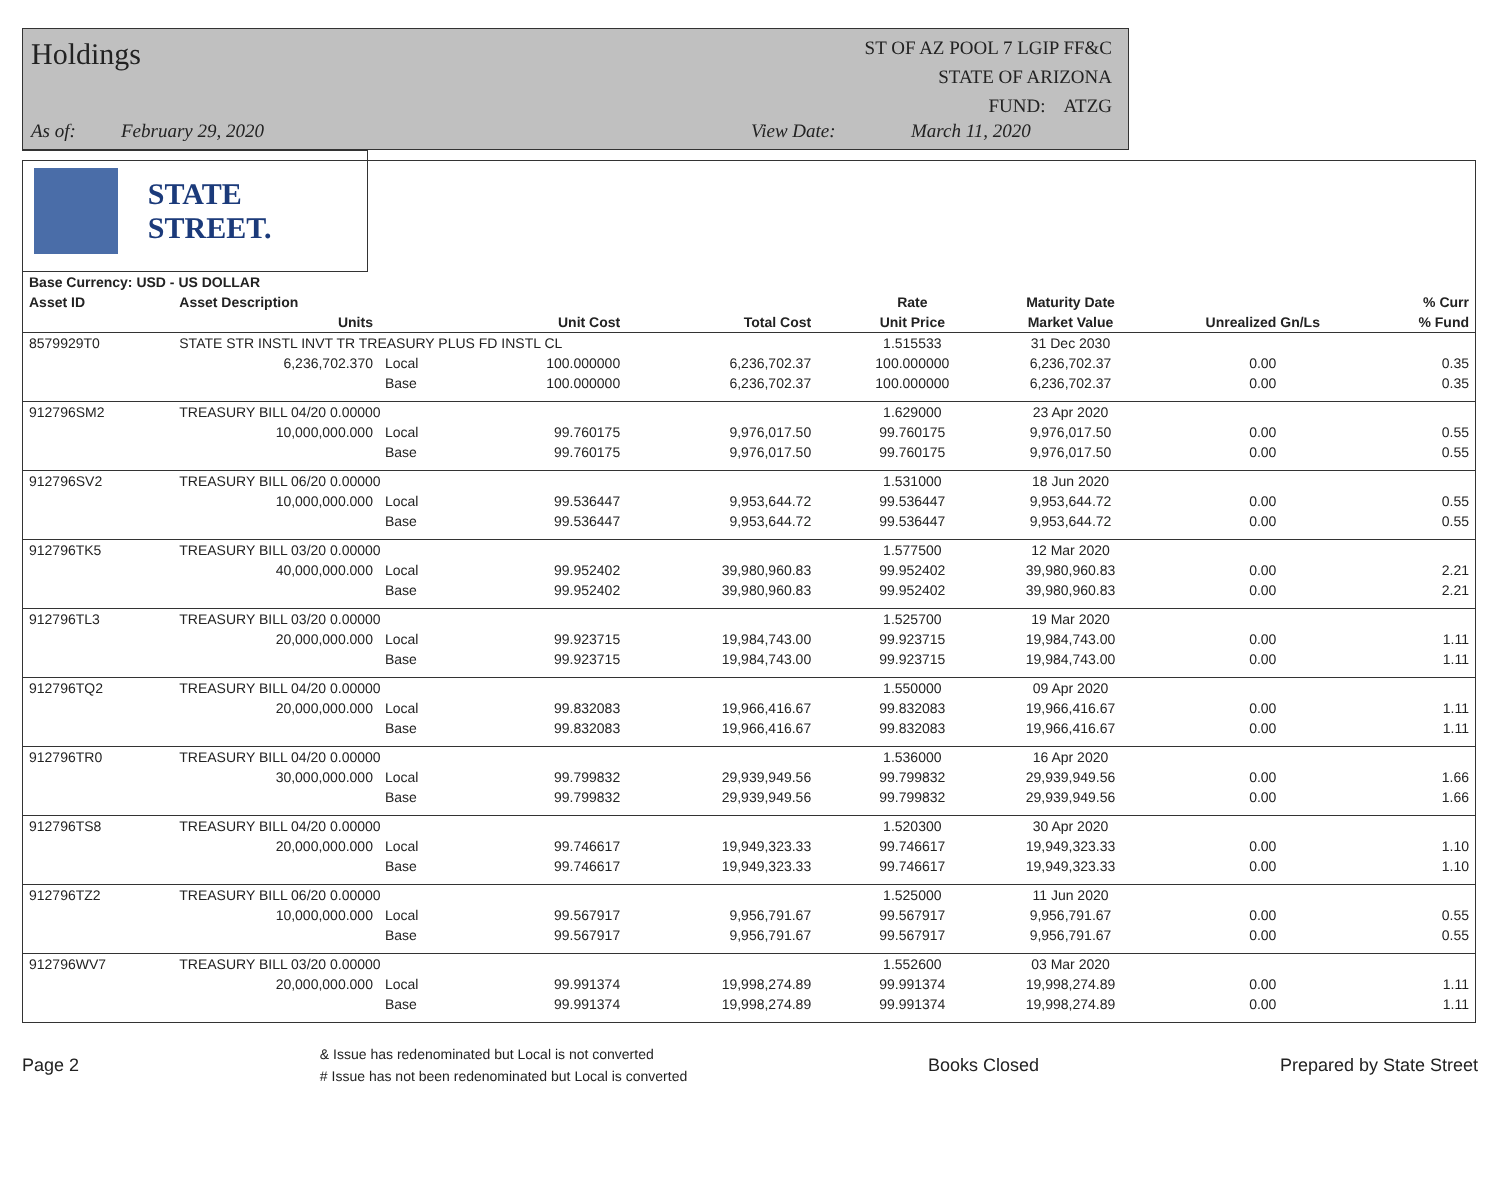Holdings
ST OF AZ POOL 7 LGIP FF&C
STATE OF ARIZONA
FUND: ATZG
As of: February 29, 2020 View Date: March 11, 2020
STATE STREET.
| Base Currency: USD - US DOLLAR | | | | | | | | | |
| --- | --- | --- | --- | --- | --- | --- | --- | --- | --- |
| Asset ID | Asset Description | | | | | Rate | Maturity Date | | % Curr |
| | Units | | Unit Cost | Total Cost | | Unit Price | Market Value | Unrealized Gn/Ls | % Fund |
| 8579929T0 | STATE STR INSTL INVT TR TREASURY PLUS FD INSTL CL | | | | | 1.515533 | 31 Dec 2030 | | |
| | 6,236,702.370 | Local | 100.000000 | 6,236,702.37 | | 100.000000 | 6,236,702.37 | 0.00 | 0.35 |
| | | Base | 100.000000 | 6,236,702.37 | | 100.000000 | 6,236,702.37 | 0.00 | 0.35 |
| 912796SM2 | TREASURY BILL 04/20 0.00000 | | | | | 1.629000 | 23 Apr 2020 | | |
| | 10,000,000.000 | Local | 99.760175 | 9,976,017.50 | | 99.760175 | 9,976,017.50 | 0.00 | 0.55 |
| | | Base | 99.760175 | 9,976,017.50 | | 99.760175 | 9,976,017.50 | 0.00 | 0.55 |
| 912796SV2 | TREASURY BILL 06/20 0.00000 | | | | | 1.531000 | 18 Jun 2020 | | |
| | 10,000,000.000 | Local | 99.536447 | 9,953,644.72 | | 99.536447 | 9,953,644.72 | 0.00 | 0.55 |
| | | Base | 99.536447 | 9,953,644.72 | | 99.536447 | 9,953,644.72 | 0.00 | 0.55 |
| 912796TK5 | TREASURY BILL 03/20 0.00000 | | | | | 1.577500 | 12 Mar 2020 | | |
| | 40,000,000.000 | Local | 99.952402 | 39,980,960.83 | | 99.952402 | 39,980,960.83 | 0.00 | 2.21 |
| | | Base | 99.952402 | 39,980,960.83 | | 99.952402 | 39,980,960.83 | 0.00 | 2.21 |
| 912796TL3 | TREASURY BILL 03/20 0.00000 | | | | | 1.525700 | 19 Mar 2020 | | |
| | 20,000,000.000 | Local | 99.923715 | 19,984,743.00 | | 99.923715 | 19,984,743.00 | 0.00 | 1.11 |
| | | Base | 99.923715 | 19,984,743.00 | | 99.923715 | 19,984,743.00 | 0.00 | 1.11 |
| 912796TQ2 | TREASURY BILL 04/20 0.00000 | | | | | 1.550000 | 09 Apr 2020 | | |
| | 20,000,000.000 | Local | 99.832083 | 19,966,416.67 | | 99.832083 | 19,966,416.67 | 0.00 | 1.11 |
| | | Base | 99.832083 | 19,966,416.67 | | 99.832083 | 19,966,416.67 | 0.00 | 1.11 |
| 912796TR0 | TREASURY BILL 04/20 0.00000 | | | | | 1.536000 | 16 Apr 2020 | | |
| | 30,000,000.000 | Local | 99.799832 | 29,939,949.56 | | 99.799832 | 29,939,949.56 | 0.00 | 1.66 |
| | | Base | 99.799832 | 29,939,949.56 | | 99.799832 | 29,939,949.56 | 0.00 | 1.66 |
| 912796TS8 | TREASURY BILL 04/20 0.00000 | | | | | 1.520300 | 30 Apr 2020 | | |
| | 20,000,000.000 | Local | 99.746617 | 19,949,323.33 | | 99.746617 | 19,949,323.33 | 0.00 | 1.10 |
| | | Base | 99.746617 | 19,949,323.33 | | 99.746617 | 19,949,323.33 | 0.00 | 1.10 |
| 912796TZ2 | TREASURY BILL 06/20 0.00000 | | | | | 1.525000 | 11 Jun 2020 | | |
| | 10,000,000.000 | Local | 99.567917 | 9,956,791.67 | | 99.567917 | 9,956,791.67 | 0.00 | 0.55 |
| | | Base | 99.567917 | 9,956,791.67 | | 99.567917 | 9,956,791.67 | 0.00 | 0.55 |
| 912796WV7 | TREASURY BILL 03/20 0.00000 | | | | | 1.552600 | 03 Mar 2020 | | |
| | 20,000,000.000 | Local | 99.991374 | 19,998,274.89 | | 99.991374 | 19,998,274.89 | 0.00 | 1.11 |
| | | Base | 99.991374 | 19,998,274.89 | | 99.991374 | 19,998,274.89 | 0.00 | 1.11 |
Page 2
& Issue has redenominated but Local is not converted
# Issue has not been redenominated but Local is converted
Books Closed Prepared by State Street